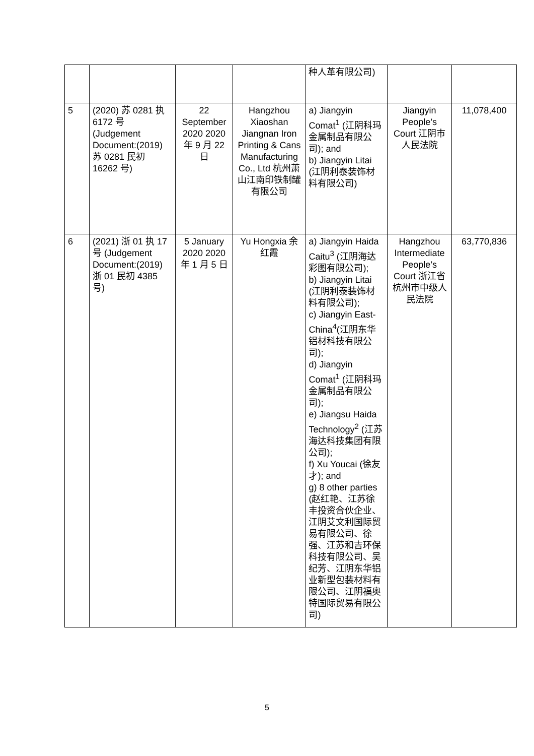| | | | | 种人革有限公司) | | |
| 5 | (2020) 苏 0281 执 6172 号 (Judgement Document:(2019) 苏 0281 民初 16262 号) | 22 September 2020 2020 年 9 月 22 日 | Hangzhou Xiaoshan Jiangnan Iron Printing & Cans Manufacturing Co., Ltd 杭州萧山江南印铁制罐有限公司 | a) Jiangyin Comat<sup>1</sup> (江阴科玛金属制品有限公司); and b) Jiangyin Litai (江阴利泰装饰材料有限公司) | Jiangyin People’s Court 江阴市人民法院 | 11,078,400 |
| 6 | (2021) 浙 01 执 17 号 (Judgement Document:(2019) 浙 01 民初 4385 号) | 5 January 2020 2020 年 1 月 5 日 | Yu Hongxia 余红霞 | a) Jiangyin Haida Caitu<sup>3</sup> (江阴海达彩图有限公司); b) Jiangyin Litai (江阴利泰装饰材料有限公司); c) Jiangyin East-China<sup>4</sup>(江阴东华铝材科技有限公司); d) Jiangyin Comat<sup>1</sup> (江阴科玛金属制品有限公司); e) Jiangsu Haida Technology<sup>2</sup> (江苏海达科技集团有限公司); f) Xu Youcai (徐友才); and g) 8 other parties (赵红艳、江苏徐丰投资合伙企业、江阴艾文利国际贸易有限公司、徐强、江苏和吉环保科技有限公司、吴纪芳、江阴东华铝业新型包装材料有限公司、江阴福奥特国际贸易有限公司) | Hangzhou Intermediate People’s Court 浙江省杭州市中级人民法院 | 63,770,836 |
5